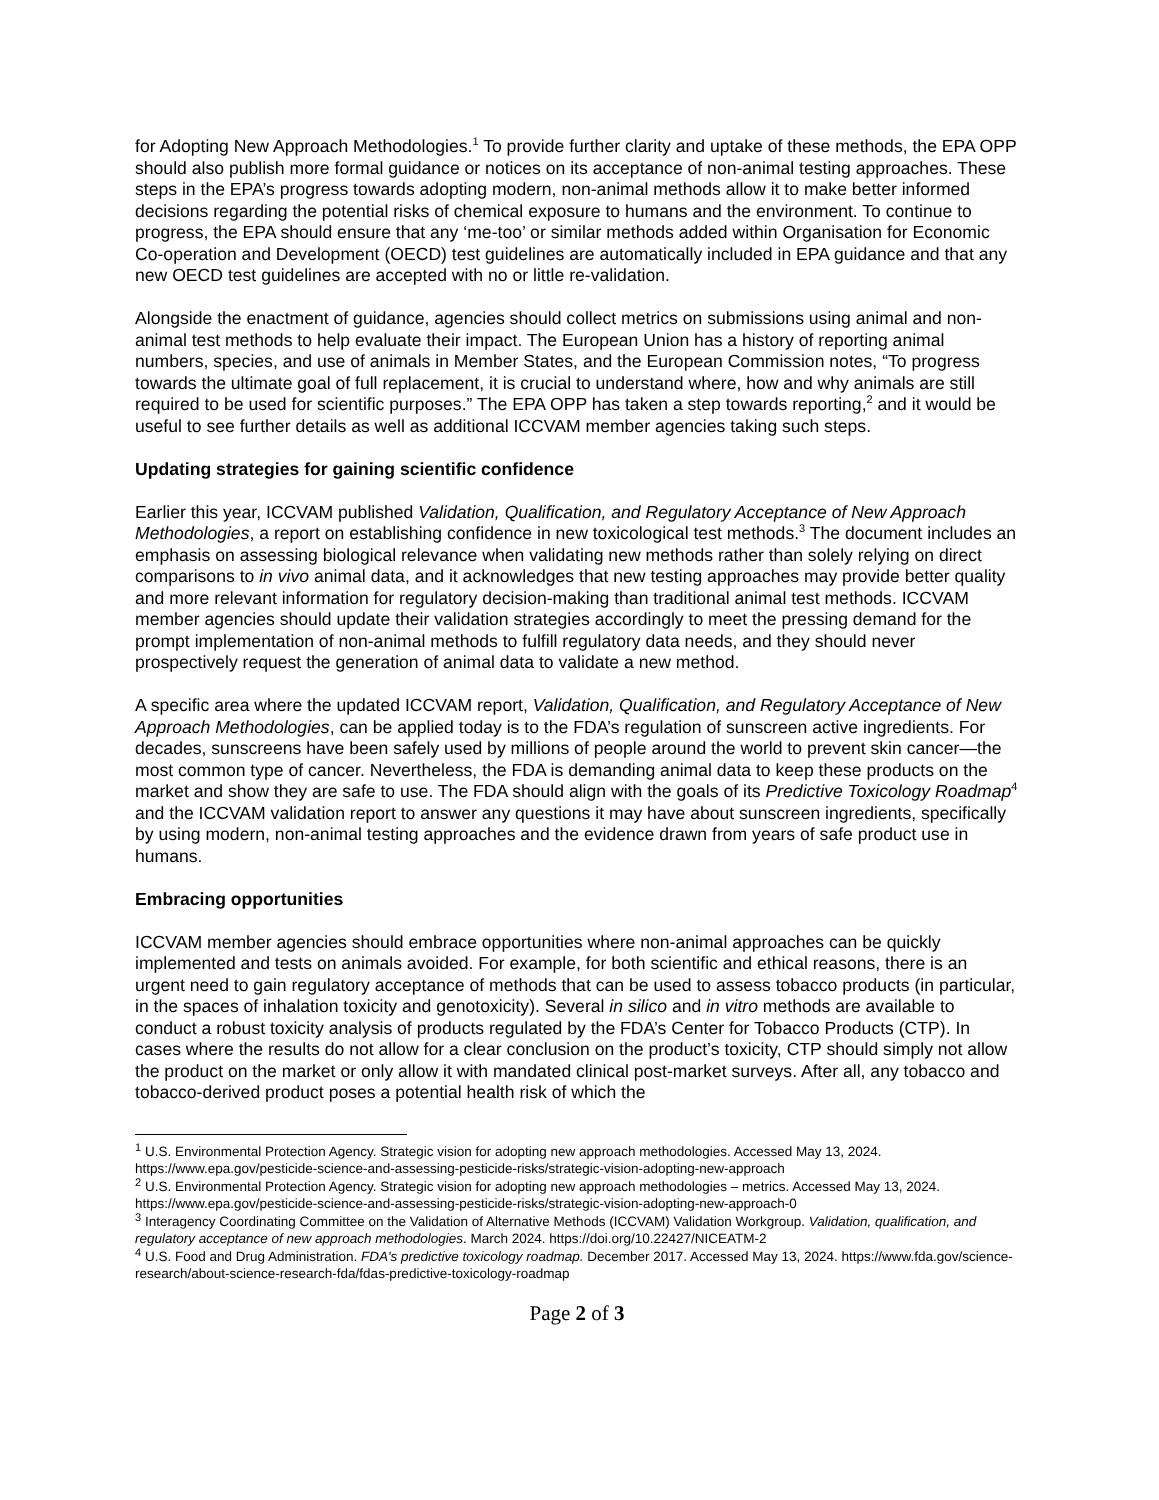for Adopting New Approach Methodologies.<sup>1</sup> To provide further clarity and uptake of these methods, the EPA OPP should also publish more formal guidance or notices on its acceptance of non-animal testing approaches. These steps in the EPA’s progress towards adopting modern, non-animal methods allow it to make better informed decisions regarding the potential risks of chemical exposure to humans and the environment. To continue to progress, the EPA should ensure that any ‘me-too’ or similar methods added within Organisation for Economic Co-operation and Development (OECD) test guidelines are automatically included in EPA guidance and that any new OECD test guidelines are accepted with no or little re-validation.
Alongside the enactment of guidance, agencies should collect metrics on submissions using animal and non-animal test methods to help evaluate their impact. The European Union has a history of reporting animal numbers, species, and use of animals in Member States, and the European Commission notes, “To progress towards the ultimate goal of full replacement, it is crucial to understand where, how and why animals are still required to be used for scientific purposes.” The EPA OPP has taken a step towards reporting,<sup>2</sup> and it would be useful to see further details as well as additional ICCVAM member agencies taking such steps.
Updating strategies for gaining scientific confidence
Earlier this year, ICCVAM published Validation, Qualification, and Regulatory Acceptance of New Approach Methodologies, a report on establishing confidence in new toxicological test methods.<sup>3</sup> The document includes an emphasis on assessing biological relevance when validating new methods rather than solely relying on direct comparisons to in vivo animal data, and it acknowledges that new testing approaches may provide better quality and more relevant information for regulatory decision-making than traditional animal test methods. ICCVAM member agencies should update their validation strategies accordingly to meet the pressing demand for the prompt implementation of non-animal methods to fulfill regulatory data needs, and they should never prospectively request the generation of animal data to validate a new method.
A specific area where the updated ICCVAM report, Validation, Qualification, and Regulatory Acceptance of New Approach Methodologies, can be applied today is to the FDA’s regulation of sunscreen active ingredients. For decades, sunscreens have been safely used by millions of people around the world to prevent skin cancer—the most common type of cancer. Nevertheless, the FDA is demanding animal data to keep these products on the market and show they are safe to use. The FDA should align with the goals of its Predictive Toxicology Roadmap<sup>4</sup> and the ICCVAM validation report to answer any questions it may have about sunscreen ingredients, specifically by using modern, non-animal testing approaches and the evidence drawn from years of safe product use in humans.
Embracing opportunities
ICCVAM member agencies should embrace opportunities where non-animal approaches can be quickly implemented and tests on animals avoided. For example, for both scientific and ethical reasons, there is an urgent need to gain regulatory acceptance of methods that can be used to assess tobacco products (in particular, in the spaces of inhalation toxicity and genotoxicity). Several in silico and in vitro methods are available to conduct a robust toxicity analysis of products regulated by the FDA’s Center for Tobacco Products (CTP). In cases where the results do not allow for a clear conclusion on the product’s toxicity, CTP should simply not allow the product on the market or only allow it with mandated clinical post-market surveys. After all, any tobacco and tobacco-derived product poses a potential health risk of which the
<sup>1</sup> U.S. Environmental Protection Agency. Strategic vision for adopting new approach methodologies. Accessed May 13, 2024. https://www.epa.gov/pesticide-science-and-assessing-pesticide-risks/strategic-vision-adopting-new-approach
<sup>2</sup> U.S. Environmental Protection Agency. Strategic vision for adopting new approach methodologies – metrics. Accessed May 13, 2024. https://www.epa.gov/pesticide-science-and-assessing-pesticide-risks/strategic-vision-adopting-new-approach-0
<sup>3</sup> Interagency Coordinating Committee on the Validation of Alternative Methods (ICCVAM) Validation Workgroup. Validation, qualification, and regulatory acceptance of new approach methodologies. March 2024. https://doi.org/10.22427/NICEATM-2
<sup>4</sup> U.S. Food and Drug Administration. FDA's predictive toxicology roadmap. December 2017. Accessed May 13, 2024. https://www.fda.gov/science-research/about-science-research-fda/fdas-predictive-toxicology-roadmap
Page 2 of 3